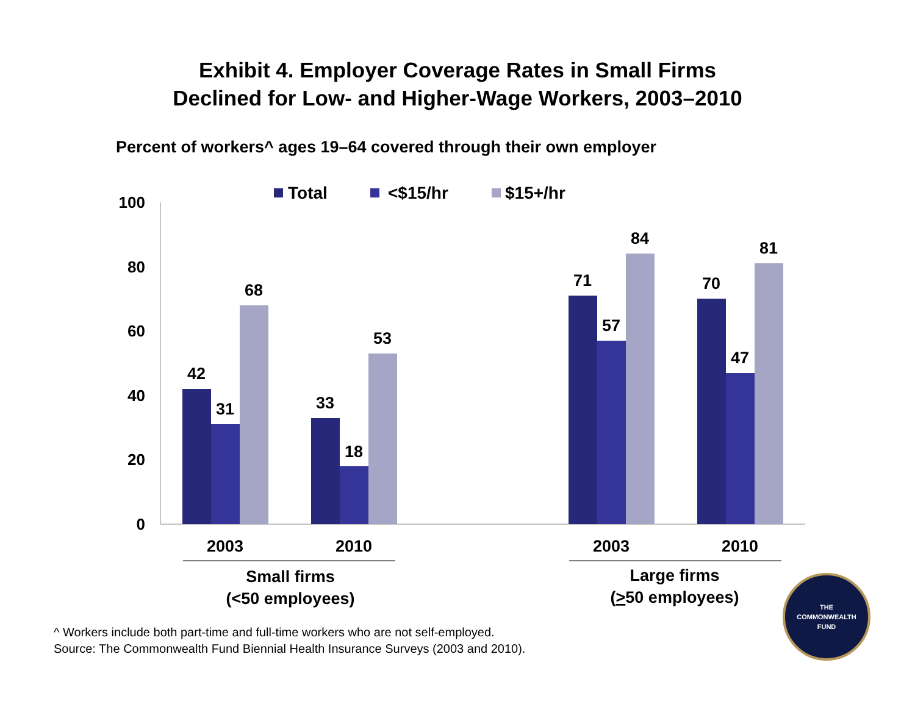Exhibit 4. Employer Coverage Rates in Small Firms
Declined for Low- and Higher-Wage Workers, 2003–2010
Percent of workers^ ages 19–64 covered through their own employer
100
80
60
40
20
0
Total
<$15/hr
$15+/hr
42
31
68
33
18
53
71
57
84
70
47
81
2003
2010
2003
2010
Small firms
(<50 employees)
Large firms
(>50 employees)
THE
COMMONWEALTH
FUND
^ Workers include both part-time and full-time workers who are not self-employed.
Source: The Commonwealth Fund Biennial Health Insurance Surveys (2003 and 2010).